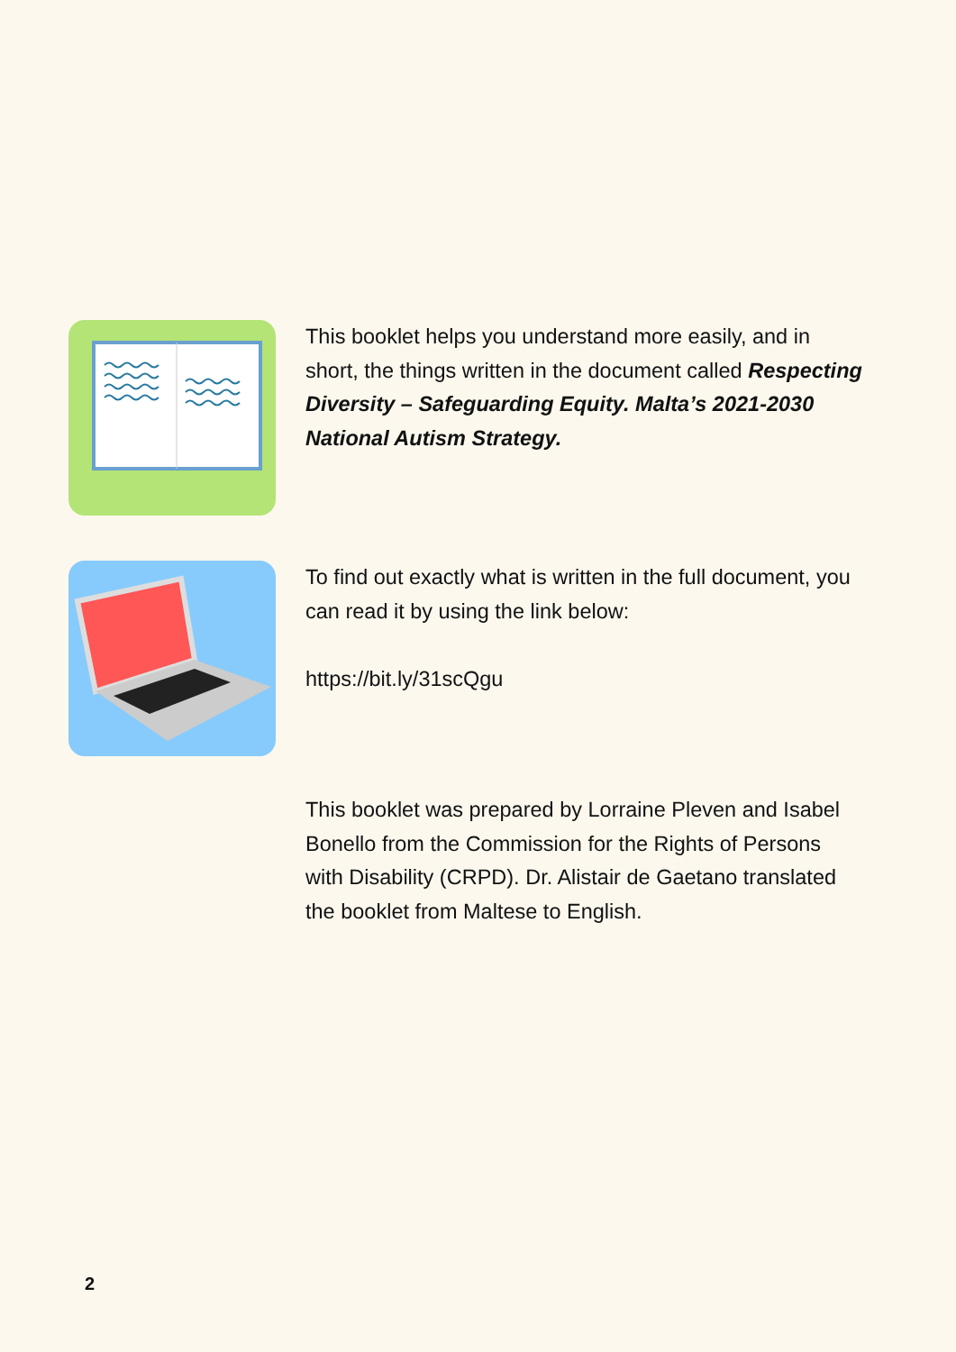This booklet helps you understand more easily, and in short, the things written in the document called Respecting Diversity – Safeguarding Equity. Malta’s 2021-2030 National Autism Strategy.
To find out exactly what is written in the full document, you can read it by using the link below:
https://bit.ly/31scQgu
This booklet was prepared by Lorraine Pleven and Isabel Bonello from the Commission for the Rights of Persons with Disability (CRPD). Dr. Alistair de Gaetano translated the booklet from Maltese to English.
2